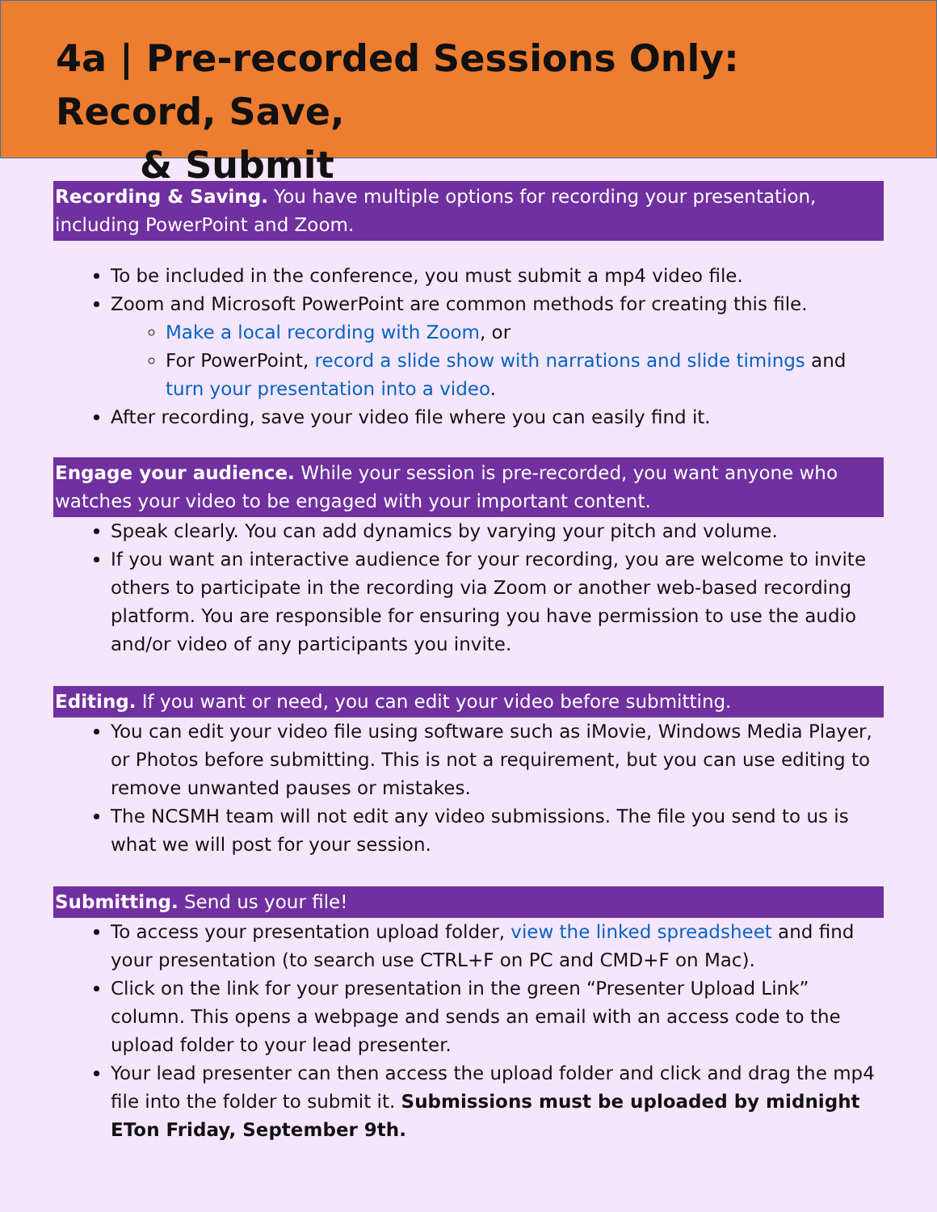4a | Pre-recorded Sessions Only: Record, Save,
& Submit
Recording & Saving. You have multiple options for recording your presentation, including PowerPoint and Zoom.
To be included in the conference, you must submit a mp4 video file.
Zoom and Microsoft PowerPoint are common methods for creating this file.
Make a local recording with Zoom, or
For PowerPoint, record a slide show with narrations and slide timings and turn your presentation into a video.
After recording, save your video file where you can easily find it.
Engage your audience. While your session is pre-recorded, you want anyone who watches your video to be engaged with your important content.
Speak clearly. You can add dynamics by varying your pitch and volume.
If you want an interactive audience for your recording, you are welcome to invite others to participate in the recording via Zoom or another web-based recording platform. You are responsible for ensuring you have permission to use the audio and/or video of any participants you invite.
Editing. If you want or need, you can edit your video before submitting.
You can edit your video file using software such as iMovie, Windows Media Player, or Photos before submitting. This is not a requirement, but you can use editing to remove unwanted pauses or mistakes.
The NCSMH team will not edit any video submissions. The file you send to us is what we will post for your session.
Submitting. Send us your file!
To access your presentation upload folder, view the linked spreadsheet and find your presentation (to search use CTRL+F on PC and CMD+F on Mac).
Click on the link for your presentation in the green “Presenter Upload Link” column. This opens a webpage and sends an email with an access code to the upload folder to your lead presenter.
Your lead presenter can then access the upload folder and click and drag the mp4 file into the folder to submit it. Submissions must be uploaded by midnight ETon Friday, September 9th.